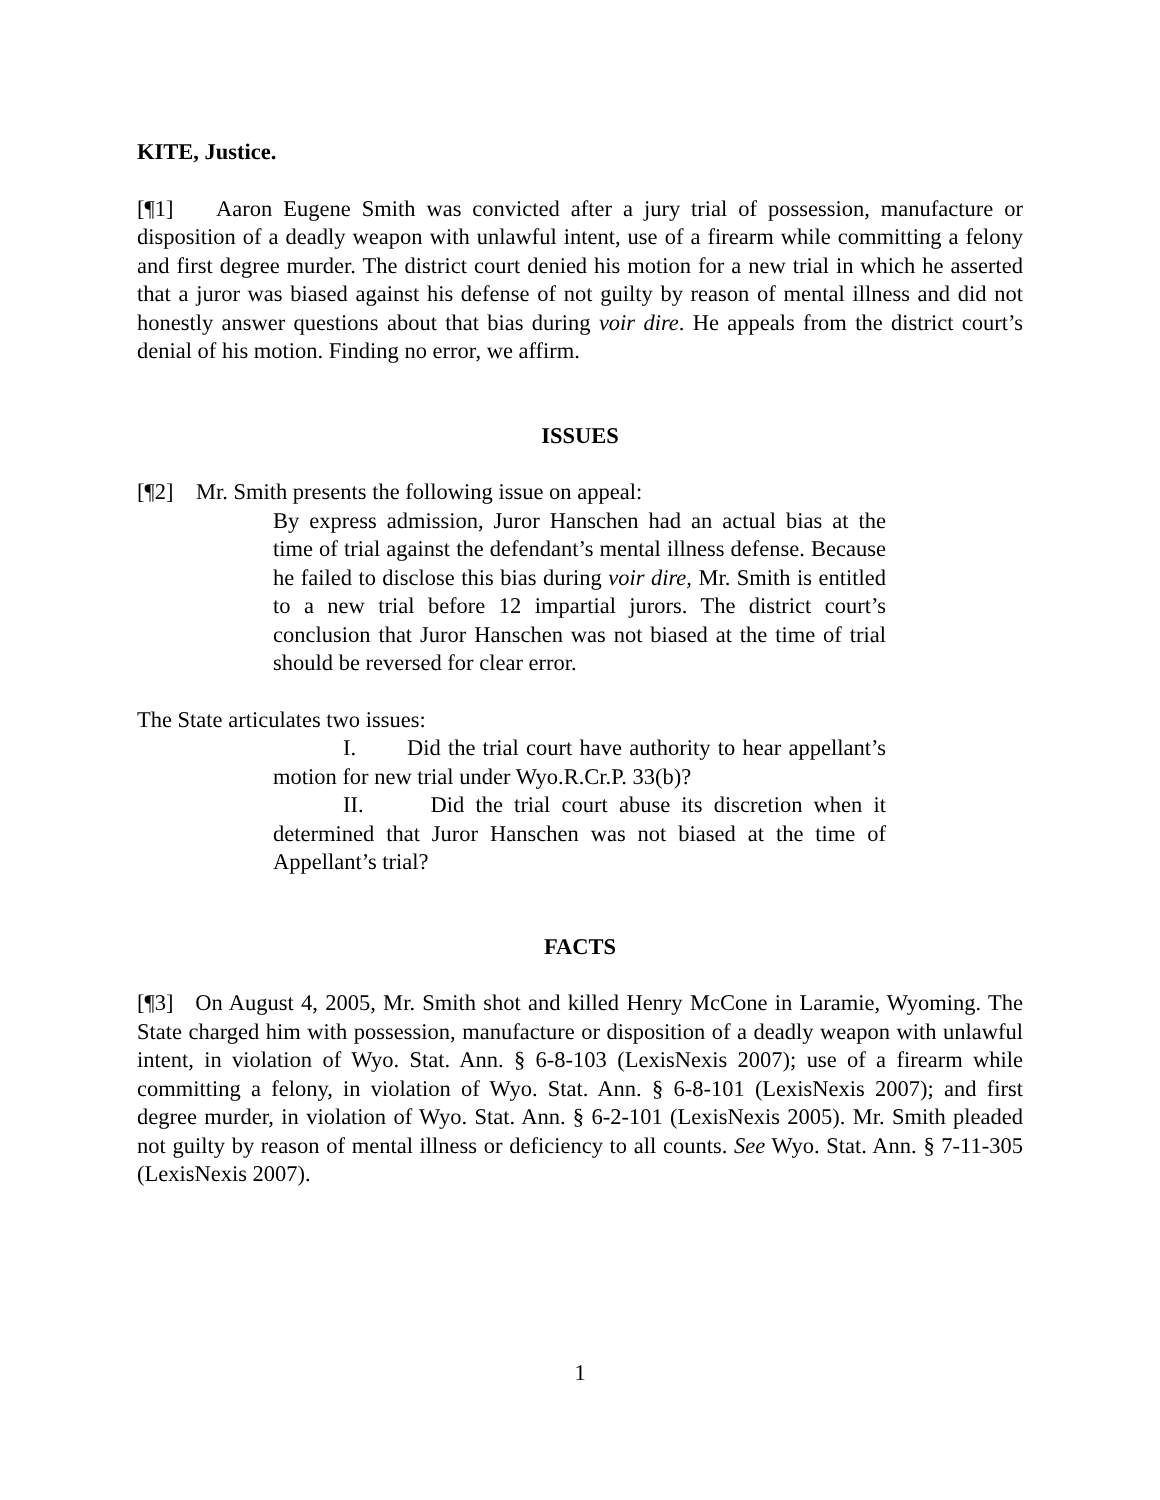KITE, Justice.
[¶1] Aaron Eugene Smith was convicted after a jury trial of possession, manufacture or disposition of a deadly weapon with unlawful intent, use of a firearm while committing a felony and first degree murder. The district court denied his motion for a new trial in which he asserted that a juror was biased against his defense of not guilty by reason of mental illness and did not honestly answer questions about that bias during voir dire. He appeals from the district court’s denial of his motion. Finding no error, we affirm.
ISSUES
[¶2] Mr. Smith presents the following issue on appeal:
By express admission, Juror Hanschen had an actual bias at the time of trial against the defendant’s mental illness defense. Because he failed to disclose this bias during voir dire, Mr. Smith is entitled to a new trial before 12 impartial jurors. The district court’s conclusion that Juror Hanschen was not biased at the time of trial should be reversed for clear error.
The State articulates two issues:
I. Did the trial court have authority to hear appellant’s motion for new trial under Wyo.R.Cr.P. 33(b)?
II. Did the trial court abuse its discretion when it determined that Juror Hanschen was not biased at the time of Appellant’s trial?
FACTS
[¶3] On August 4, 2005, Mr. Smith shot and killed Henry McCone in Laramie, Wyoming. The State charged him with possession, manufacture or disposition of a deadly weapon with unlawful intent, in violation of Wyo. Stat. Ann. § 6-8-103 (LexisNexis 2007); use of a firearm while committing a felony, in violation of Wyo. Stat. Ann. § 6-8-101 (LexisNexis 2007); and first degree murder, in violation of Wyo. Stat. Ann. § 6-2-101 (LexisNexis 2005). Mr. Smith pleaded not guilty by reason of mental illness or deficiency to all counts. See Wyo. Stat. Ann. § 7-11-305 (LexisNexis 2007).
1